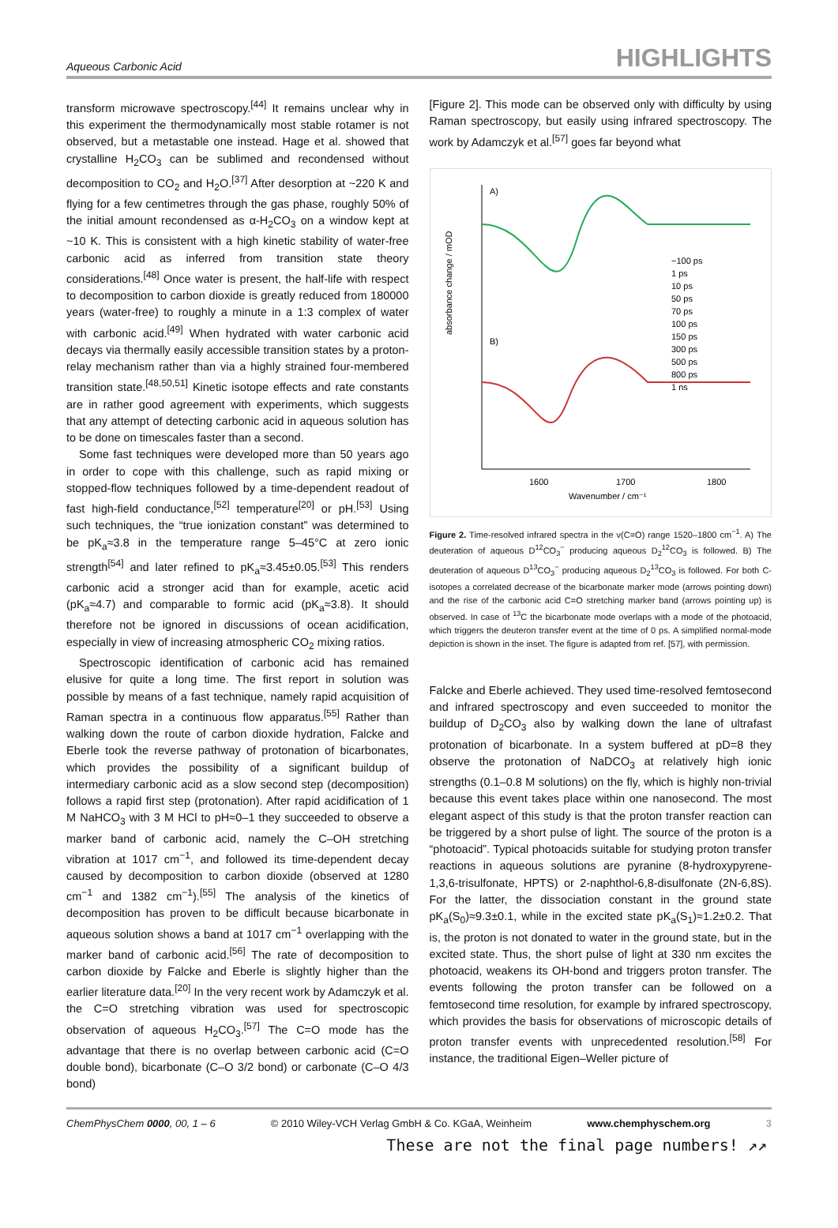Aqueous Carbonic Acid HIGHLIGHTS
transform microwave spectroscopy.<sup>[44]</sup> It remains unclear why in this experiment the thermodynamically most stable rotamer is not observed, but a metastable one instead. Hage et al. showed that crystalline H<sub>2</sub>CO<sub>3</sub> can be sublimed and recondensed without decomposition to CO<sub>2</sub> and H<sub>2</sub>O.<sup>[37]</sup> After desorption at ~220 K and flying for a few centimetres through the gas phase, roughly 50% of the initial amount recondensed as α-H<sub>2</sub>CO<sub>3</sub> on a window kept at ~10 K. This is consistent with a high kinetic stability of water-free carbonic acid as inferred from transition state theory considerations.<sup>[48]</sup> Once water is present, the half-life with respect to decomposition to carbon dioxide is greatly reduced from 180000 years (water-free) to roughly a minute in a 1:3 complex of water with carbonic acid.<sup>[49]</sup> When hydrated with water carbonic acid decays via thermally easily accessible transition states by a proton-relay mechanism rather than via a highly strained four-membered transition state.<sup>[48,50,51]</sup> Kinetic isotope effects and rate constants are in rather good agreement with experiments, which suggests that any attempt of detecting carbonic acid in aqueous solution has to be done on timescales faster than a second.
Some fast techniques were developed more than 50 years ago in order to cope with this challenge, such as rapid mixing or stopped-flow techniques followed by a time-dependent readout of fast high-field conductance,<sup>[52]</sup> temperature<sup>[20]</sup> or pH.<sup>[53]</sup> Using such techniques, the “true ionization constant” was determined to be pK<sub>a</sub>≈3.8 in the temperature range 5–45°C at zero ionic strength<sup>[54]</sup> and later refined to pK<sub>a</sub>≈3.45±0.05.<sup>[53]</sup> This renders carbonic acid a stronger acid than for example, acetic acid (pK<sub>a</sub>≈4.7) and comparable to formic acid (pK<sub>a</sub>≈3.8). It should therefore not be ignored in discussions of ocean acidification, especially in view of increasing atmospheric CO<sub>2</sub> mixing ratios.
Spectroscopic identification of carbonic acid has remained elusive for quite a long time. The first report in solution was possible by means of a fast technique, namely rapid acquisition of Raman spectra in a continuous flow apparatus.<sup>[55]</sup> Rather than walking down the route of carbon dioxide hydration, Falcke and Eberle took the reverse pathway of protonation of bicarbonates, which provides the possibility of a significant buildup of intermediary carbonic acid as a slow second step (decomposition) follows a rapid first step (protonation). After rapid acidification of 1 M NaHCO<sub>3</sub> with 3 M HCl to pH≈0–1 they succeeded to observe a marker band of carbonic acid, namely the C–OH stretching vibration at 1017 cm<sup>−1</sup>, and followed its time-dependent decay caused by decomposition to carbon dioxide (observed at 1280 cm<sup>−1</sup> and 1382 cm<sup>−1</sup>).<sup>[55]</sup> The analysis of the kinetics of decomposition has proven to be difficult because bicarbonate in aqueous solution shows a band at 1017 cm<sup>−1</sup> overlapping with the marker band of carbonic acid.<sup>[56]</sup> The rate of decomposition to carbon dioxide by Falcke and Eberle is slightly higher than the earlier literature data.<sup>[20]</sup> In the very recent work by Adamczyk et al. the C=O stretching vibration was used for spectroscopic observation of aqueous H<sub>2</sub>CO<sub>3</sub>.<sup>[57]</sup> The C=O mode has the advantage that there is no overlap between carbonic acid (C=O double bond), bicarbonate (C–O 3/2 bond) or carbonate (C–O 4/3 bond)
[Figure 2]. This mode can be observed only with difficulty by using Raman spectroscopy, but easily using infrared spectroscopy. The work by Adamczyk et al.<sup>[57]</sup> goes far beyond what
absorbance change / mOD
A)
B)
1600
1700
1800
Wavenumber / cm⁻¹
−100 ps
1 ps
10 ps
50 ps
70 ps
100 ps
150 ps
300 ps
500 ps
800 ps
1 ns
Figure 2. Time-resolved infrared spectra in the ν(C=O) range 1520–1800 cm<sup>−1</sup>. A) The deuteration of aqueous D<sup>12</sup>CO<sub>3</sub><sup>−</sup> producing aqueous D<sub>2</sub><sup>12</sup>CO<sub>3</sub> is followed. B) The deuteration of aqueous D<sup>13</sup>CO<sub>3</sub><sup>−</sup> producing aqueous D<sub>2</sub><sup>13</sup>CO<sub>3</sub> is followed. For both C-isotopes a correlated decrease of the bicarbonate marker mode (arrows pointing down) and the rise of the carbonic acid C=O stretching marker band (arrows pointing up) is observed. In case of <sup>13</sup>C the bicarbonate mode overlaps with a mode of the photoacid, which triggers the deuteron transfer event at the time of 0 ps. A simplified normal-mode depiction is shown in the inset. The figure is adapted from ref. [57], with permission.
Falcke and Eberle achieved. They used time-resolved femtosecond and infrared spectroscopy and even succeeded to monitor the buildup of D<sub>2</sub>CO<sub>3</sub> also by walking down the lane of ultrafast protonation of bicarbonate. In a system buffered at pD=8 they observe the protonation of NaDCO<sub>3</sub> at relatively high ionic strengths (0.1–0.8 M solutions) on the fly, which is highly non-trivial because this event takes place within one nanosecond. The most elegant aspect of this study is that the proton transfer reaction can be triggered by a short pulse of light. The source of the proton is a “photoacid”. Typical photoacids suitable for studying proton transfer reactions in aqueous solutions are pyranine (8-hydroxypyrene-1,3,6-trisulfonate, HPTS) or 2-naphthol-6,8-disulfonate (2N-6,8S). For the latter, the dissociation constant in the ground state pK<sub>a</sub>(S<sub>0</sub>)≈9.3±0.1, while in the excited state pK<sub>a</sub>(S<sub>1</sub>)≈1.2±0.2. That is, the proton is not donated to water in the ground state, but in the excited state. Thus, the short pulse of light at 330 nm excites the photoacid, weakens its OH-bond and triggers proton transfer. The events following the proton transfer can be followed on a femtosecond time resolution, for example by infrared spectroscopy, which provides the basis for observations of microscopic details of proton transfer events with unprecedented resolution.<sup>[58]</sup> For instance, the traditional Eigen–Weller picture of
ChemPhysChem 0000, 00, 1 – 6 © 2010 Wiley-VCH Verlag GmbH & Co. KGaA, Weinheim www.chemphyschem.org 3
These are not the final page numbers! ↗↗